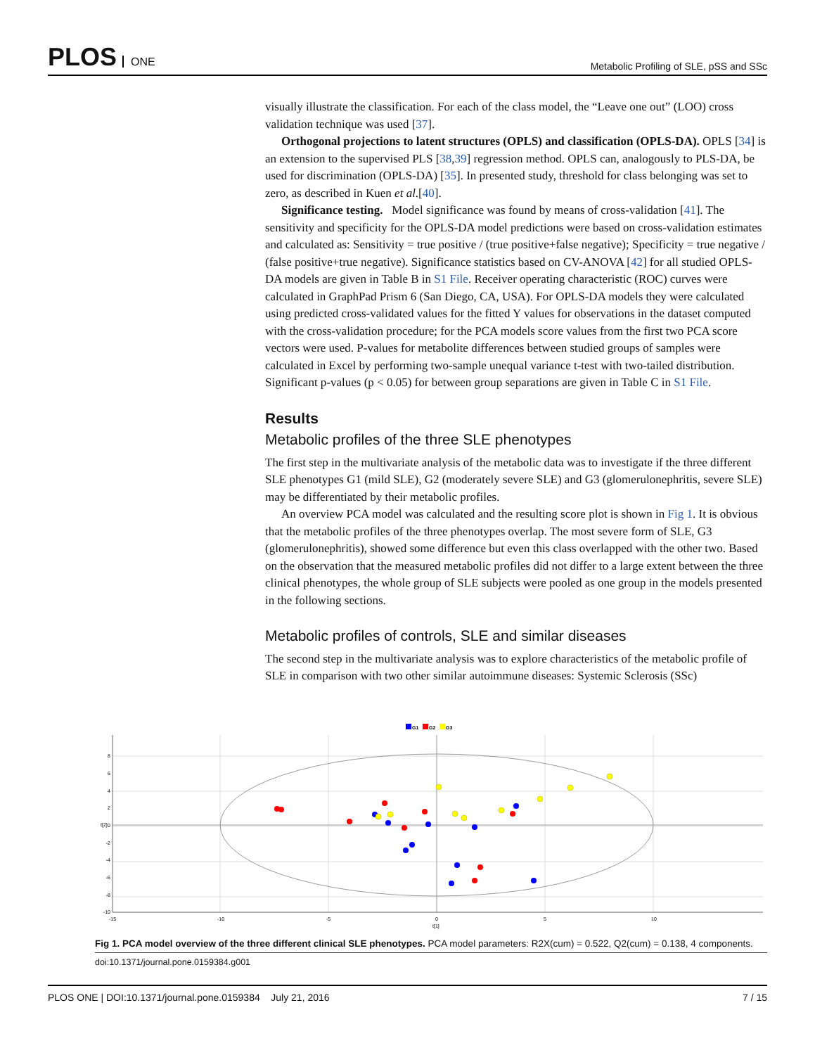PLOS ONE
Metabolic Profiling of SLE, pSS and SSc
visually illustrate the classification. For each of the class model, the “Leave one out” (LOO) cross validation technique was used [37].
Orthogonal projections to latent structures (OPLS) and classification (OPLS-DA). OPLS [34] is an extension to the supervised PLS [38,39] regression method. OPLS can, analogously to PLS-DA, be used for discrimination (OPLS-DA) [35]. In presented study, threshold for class belonging was set to zero, as described in Kuen et al.[40].
Significance testing. Model significance was found by means of cross-validation [41]. The sensitivity and specificity for the OPLS-DA model predictions were based on cross-validation estimates and calculated as: Sensitivity = true positive / (true positive+false negative); Specificity = true negative / (false positive+true negative). Significance statistics based on CV-ANOVA [42] for all studied OPLS-DA models are given in Table B in S1 File. Receiver operating characteristic (ROC) curves were calculated in GraphPad Prism 6 (San Diego, CA, USA). For OPLS-DA models they were calculated using predicted cross-validated values for the fitted Y values for observations in the dataset computed with the cross-validation procedure; for the PCA models score values from the first two PCA score vectors were used. P-values for metabolite differences between studied groups of samples were calculated in Excel by performing two-sample unequal variance t-test with two-tailed distribution. Significant p-values (p < 0.05) for between group separations are given in Table C in S1 File.
Results
Metabolic profiles of the three SLE phenotypes
The first step in the multivariate analysis of the metabolic data was to investigate if the three different SLE phenotypes G1 (mild SLE), G2 (moderately severe SLE) and G3 (glomerulonephritis, severe SLE) may be differentiated by their metabolic profiles.
An overview PCA model was calculated and the resulting score plot is shown in Fig 1. It is obvious that the metabolic profiles of the three phenotypes overlap. The most severe form of SLE, G3 (glomerulonephritis), showed some difference but even this class overlapped with the other two. Based on the observation that the measured metabolic profiles did not differ to a large extent between the three clinical phenotypes, the whole group of SLE subjects were pooled as one group in the models presented in the following sections.
Metabolic profiles of controls, SLE and similar diseases
The second step in the multivariate analysis was to explore characteristics of the metabolic profile of SLE in comparison with two other similar autoimmune diseases: Systemic Sclerosis (SSc)
G1
G2
G3
8
6
4
2
0
-2
-4
-6
-8
-10
-15
-10
-5
0
5
10
t[1]
t[2]
Fig 1. PCA model overview of the three different clinical SLE phenotypes. PCA model parameters: R2X(cum) = 0.522, Q2(cum) = 0.138, 4 components.
doi:10.1371/journal.pone.0159384.g001
PLOS ONE | DOI:10.1371/journal.pone.0159384 July 21, 2016
7 / 15